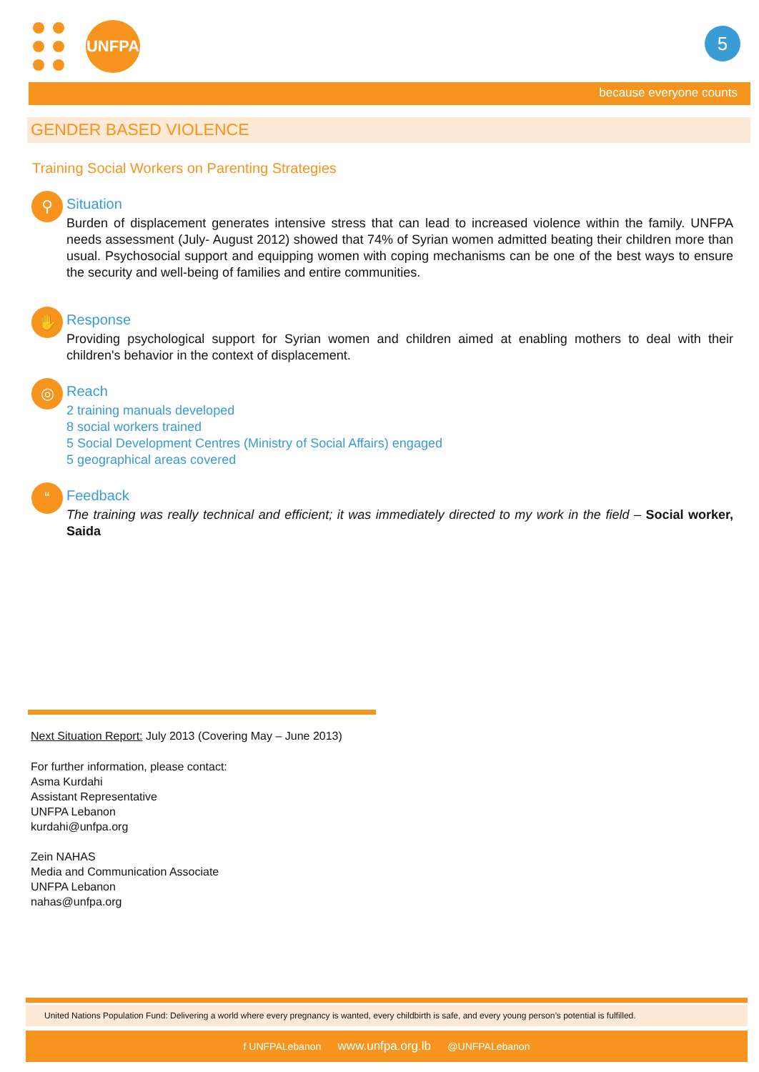UNFPA 5
because everyone counts
GENDER BASED VIOLENCE
Training Social Workers on Parenting Strategies
⚲
Situation
Burden of displacement generates intensive stress that can lead to increased violence within the family. UNFPA needs assessment (July- August 2012) showed that 74% of Syrian women admitted beating their children more than usual. Psychosocial support and equipping women with coping mechanisms can be one of the best ways to ensure the security and well-being of families and entire communities.
✋
Response
Providing psychological support for Syrian women and children aimed at enabling mothers to deal with their children's behavior in the context of displacement.
◎
Reach
2 training manuals developed
8 social workers trained
5 Social Development Centres (Ministry of Social Affairs) engaged
5 geographical areas covered
“
Feedback
The training was really technical and efficient; it was immediately directed to my work in the field – Social worker, Saida
Next Situation Report: July 2013 (Covering May – June 2013)
For further information, please contact:
Asma Kurdahi
Assistant Representative
UNFPA Lebanon
kurdahi@unfpa.org
Zein NAHAS
Media and Communication Associate
UNFPA Lebanon
nahas@unfpa.org
United Nations Population Fund: Delivering a world where every pregnancy is wanted, every childbirth is safe, and every young person’s potential is fulfilled.
f UNFPALebanon www.unfpa.org.lb @UNFPALebanon